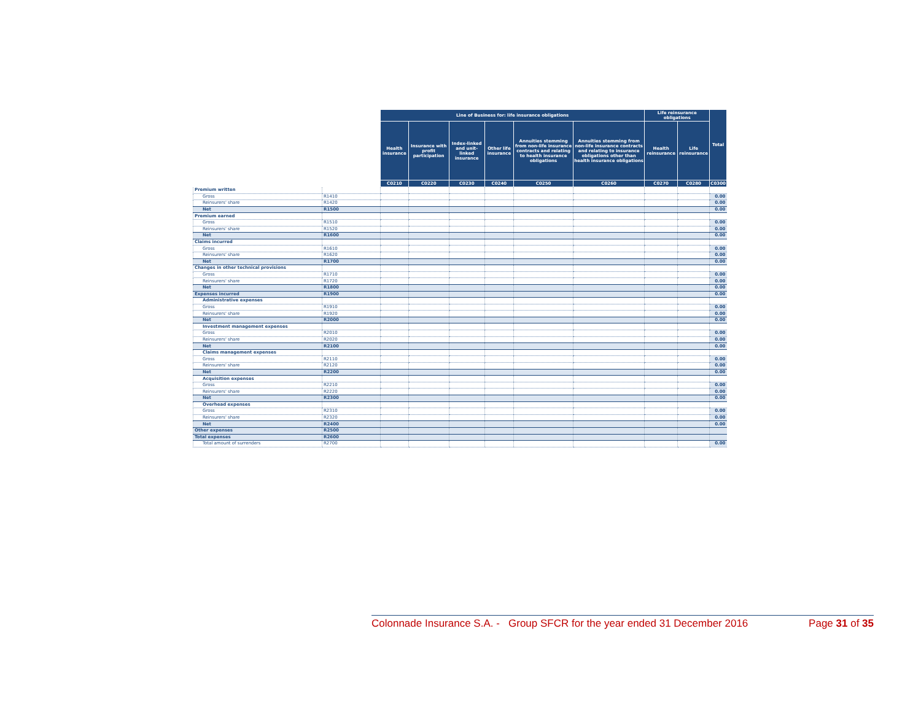| | | Line of Business for: life insurance obligations | | | | | | Life reinsurance obligations | | Total |
| --- | --- | --- | --- | --- | --- | --- | --- | --- | --- | --- |
| | | Health insurance | Insurance with profit participation | Index-linked and unit-linked insurance | Other life insurance | Annuities stemming from non-life insurance contracts and relating to health insurance obligations | Annuities stemming from non-life insurance contracts and relating to insurance obligations other than health insurance obligations | Health reinsurance | Life reinsurance | |
| | | C0210 | C0220 | C0230 | C0240 | C0250 | C0260 | C0270 | C0280 | C0300 |
| Premium written | | | | | | | | | | |
| Gross | R1410 | | | | | | | | | 0.00 |
| Reinsurers' share | R1420 | | | | | | | | | 0.00 |
| Net | R1500 | | | | | | | | | 0.00 |
| Premium earned | | | | | | | | | | |
| Gross | R1510 | | | | | | | | | 0.00 |
| Reinsurers' share | R1520 | | | | | | | | | 0.00 |
| Net | R1600 | | | | | | | | | 0.00 |
| Claims incurred | | | | | | | | | | |
| Gross | R1610 | | | | | | | | | 0.00 |
| Reinsurers' share | R1620 | | | | | | | | | 0.00 |
| Net | R1700 | | | | | | | | | 0.00 |
| Changes in other technical provisions | | | | | | | | | | |
| Gross | R1710 | | | | | | | | | 0.00 |
| Reinsurers' share | R1720 | | | | | | | | | 0.00 |
| Net | R1800 | | | | | | | | | 0.00 |
| Expenses incurred | R1900 | | | | | | | | | 0.00 |
| Administrative expenses | | | | | | | | | | |
| Gross | R1910 | | | | | | | | | 0.00 |
| Reinsurers' share | R1920 | | | | | | | | | 0.00 |
| Net | R2000 | | | | | | | | | 0.00 |
| Investment management expenses | | | | | | | | | | |
| Gross | R2010 | | | | | | | | | 0.00 |
| Reinsurers' share | R2020 | | | | | | | | | 0.00 |
| Net | R2100 | | | | | | | | | 0.00 |
| Claims management expenses | | | | | | | | | | |
| Gross | R2110 | | | | | | | | | 0.00 |
| Reinsurers' share | R2120 | | | | | | | | | 0.00 |
| Net | R2200 | | | | | | | | | 0.00 |
| Acquisition expenses | | | | | | | | | | |
| Gross | R2210 | | | | | | | | | 0.00 |
| Reinsurers' share | R2220 | | | | | | | | | 0.00 |
| Net | R2300 | | | | | | | | | 0.00 |
| Overhead expenses | | | | | | | | | | |
| Gross | R2310 | | | | | | | | | 0.00 |
| Reinsurers' share | R2320 | | | | | | | | | 0.00 |
| Net | R2400 | | | | | | | | | 0.00 |
| Other expenses | R2500 | | | | | | | | | |
| Total expenses | R2600 | | | | | | | | | |
| Total amount of surrenders | R2700 | | | | | | | | | 0.00 |
Colonnade Insurance S.A. - Group SFCR for the year ended 31 December 2016 Page 31 of 35